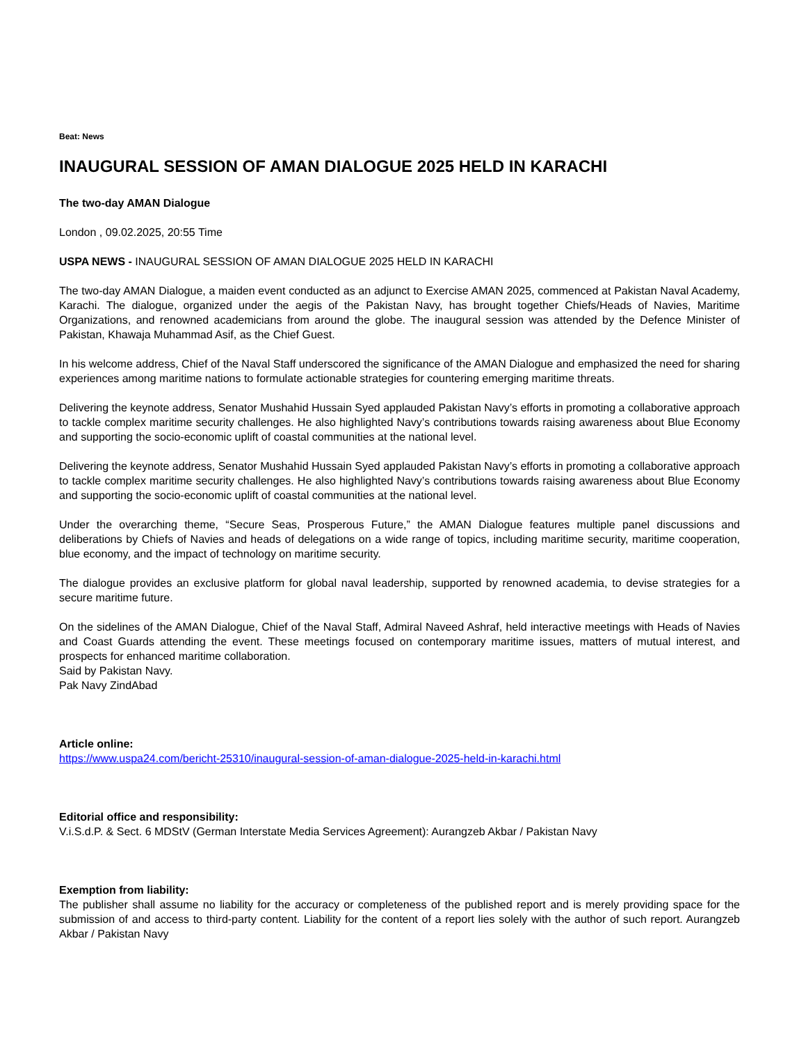Beat: News
INAUGURAL SESSION OF AMAN DIALOGUE 2025 HELD IN KARACHI
The two-day AMAN Dialogue
London , 09.02.2025, 20:55 Time
USPA NEWS - INAUGURAL SESSION OF AMAN DIALOGUE 2025 HELD IN KARACHI
The two-day AMAN Dialogue, a maiden event conducted as an adjunct to Exercise AMAN 2025, commenced at Pakistan Naval Academy, Karachi. The dialogue, organized under the aegis of the Pakistan Navy, has brought together Chiefs/Heads of Navies, Maritime Organizations, and renowned academicians from around the globe. The inaugural session was attended by the Defence Minister of Pakistan, Khawaja Muhammad Asif, as the Chief Guest.
In his welcome address, Chief of the Naval Staff underscored the significance of the AMAN Dialogue and emphasized the need for sharing experiences among maritime nations to formulate actionable strategies for countering emerging maritime threats.
Delivering the keynote address, Senator Mushahid Hussain Syed applauded Pakistan Navy’s efforts in promoting a collaborative approach to tackle complex maritime security challenges. He also highlighted Navy’s contributions towards raising awareness about Blue Economy and supporting the socio-economic uplift of coastal communities at the national level.
Delivering the keynote address, Senator Mushahid Hussain Syed applauded Pakistan Navy’s efforts in promoting a collaborative approach to tackle complex maritime security challenges. He also highlighted Navy’s contributions towards raising awareness about Blue Economy and supporting the socio-economic uplift of coastal communities at the national level.
Under the overarching theme, “Secure Seas, Prosperous Future,” the AMAN Dialogue features multiple panel discussions and deliberations by Chiefs of Navies and heads of delegations on a wide range of topics, including maritime security, maritime cooperation, blue economy, and the impact of technology on maritime security.
The dialogue provides an exclusive platform for global naval leadership, supported by renowned academia, to devise strategies for a secure maritime future.
On the sidelines of the AMAN Dialogue, Chief of the Naval Staff, Admiral Naveed Ashraf, held interactive meetings with Heads of Navies and Coast Guards attending the event. These meetings focused on contemporary maritime issues, matters of mutual interest, and prospects for enhanced maritime collaboration.
Said by Pakistan Navy.
Pak Navy ZindAbad
Article online:
https://www.uspa24.com/bericht-25310/inaugural-session-of-aman-dialogue-2025-held-in-karachi.html
Editorial office and responsibility:
V.i.S.d.P. & Sect. 6 MDStV (German Interstate Media Services Agreement): Aurangzeb Akbar / Pakistan Navy
Exemption from liability:
The publisher shall assume no liability for the accuracy or completeness of the published report and is merely providing space for the submission of and access to third-party content. Liability for the content of a report lies solely with the author of such report. Aurangzeb Akbar / Pakistan Navy